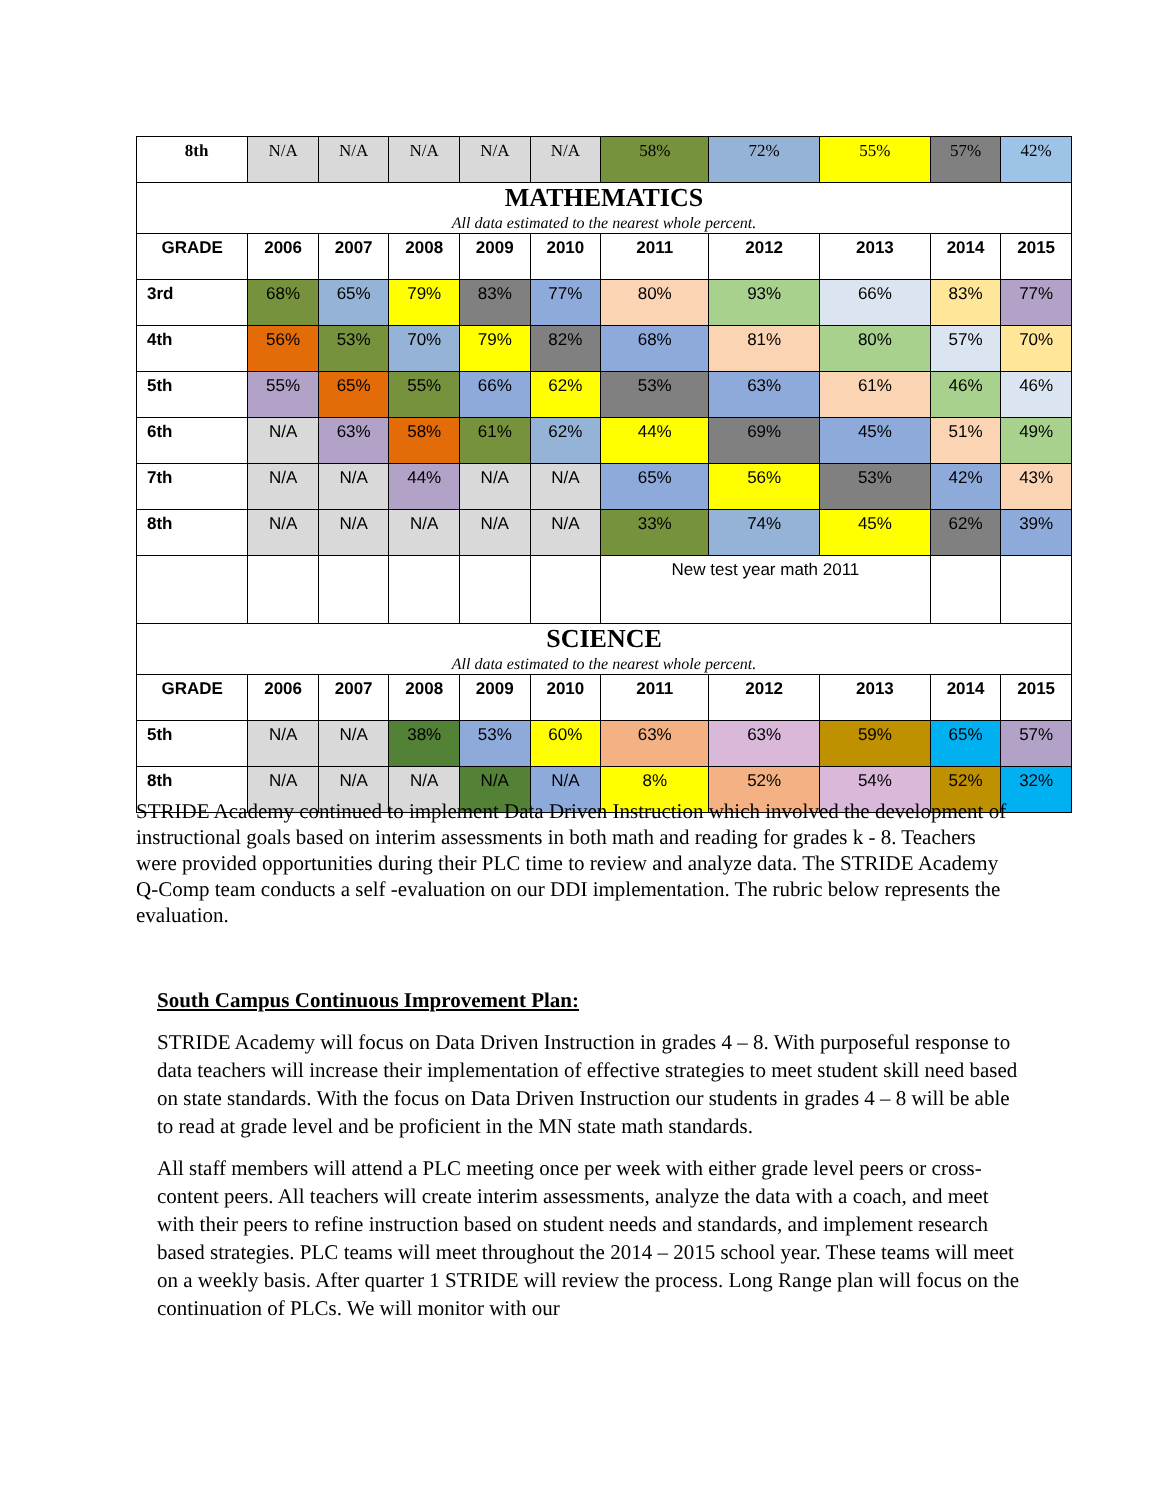| 8th | N/A | N/A | N/A | N/A | N/A | 58% | 72% | 55% | 57% | 42% |
| MATHEMATICS All data estimated to the nearest whole percent. | | | | | | | | | | |
| GRADE | 2006 | 2007 | 2008 | 2009 | 2010 | 2011 | 2012 | 2013 | 2014 | 2015 |
| 3rd | 68% | 65% | 79% | 83% | 77% | 80% | 93% | 66% | 83% | 77% |
| 4th | 56% | 53% | 70% | 79% | 82% | 68% | 81% | 80% | 57% | 70% |
| 5th | 55% | 65% | 55% | 66% | 62% | 53% | 63% | 61% | 46% | 46% |
| 6th | N/A | 63% | 58% | 61% | 62% | 44% | 69% | 45% | 51% | 49% |
| 7th | N/A | N/A | 44% | N/A | N/A | 65% | 56% | 53% | 42% | 43% |
| 8th | N/A | N/A | N/A | N/A | N/A | 33% | 74% | 45% | 62% | 39% |
| | | | | | | New test year math 2011 | | | | |
| SCIENCE All data estimated to the nearest whole percent. | | | | | | | | | | |
| GRADE | 2006 | 2007 | 2008 | 2009 | 2010 | 2011 | 2012 | 2013 | 2014 | 2015 |
| 5th | N/A | N/A | 38% | 53% | 60% | 63% | 63% | 59% | 65% | 57% |
| 8th | N/A | N/A | N/A | N/A | N/A | 8% | 52% | 54% | 52% | 32% |
STRIDE Academy continued to implement Data Driven Instruction which involved the development of instructional goals based on interim assessments in both math and reading for grades k - 8. Teachers were provided opportunities during their PLC time to review and analyze data. The STRIDE Academy Q-Comp team conducts a self -evaluation on our DDI implementation. The rubric below represents the evaluation.
South Campus Continuous Improvement Plan:
STRIDE Academy will focus on Data Driven Instruction in grades 4 – 8. With purposeful response to data teachers will increase their implementation of effective strategies to meet student skill need based on state standards. With the focus on Data Driven Instruction our students in grades 4 – 8 will be able to read at grade level and be proficient in the MN state math standards.
All staff members will attend a PLC meeting once per week with either grade level peers or cross-content peers. All teachers will create interim assessments, analyze the data with a coach, and meet with their peers to refine instruction based on student needs and standards, and implement research based strategies. PLC teams will meet throughout the 2014 – 2015 school year. These teams will meet on a weekly basis. After quarter 1 STRIDE will review the process. Long Range plan will focus on the continuation of PLCs. We will monitor with our